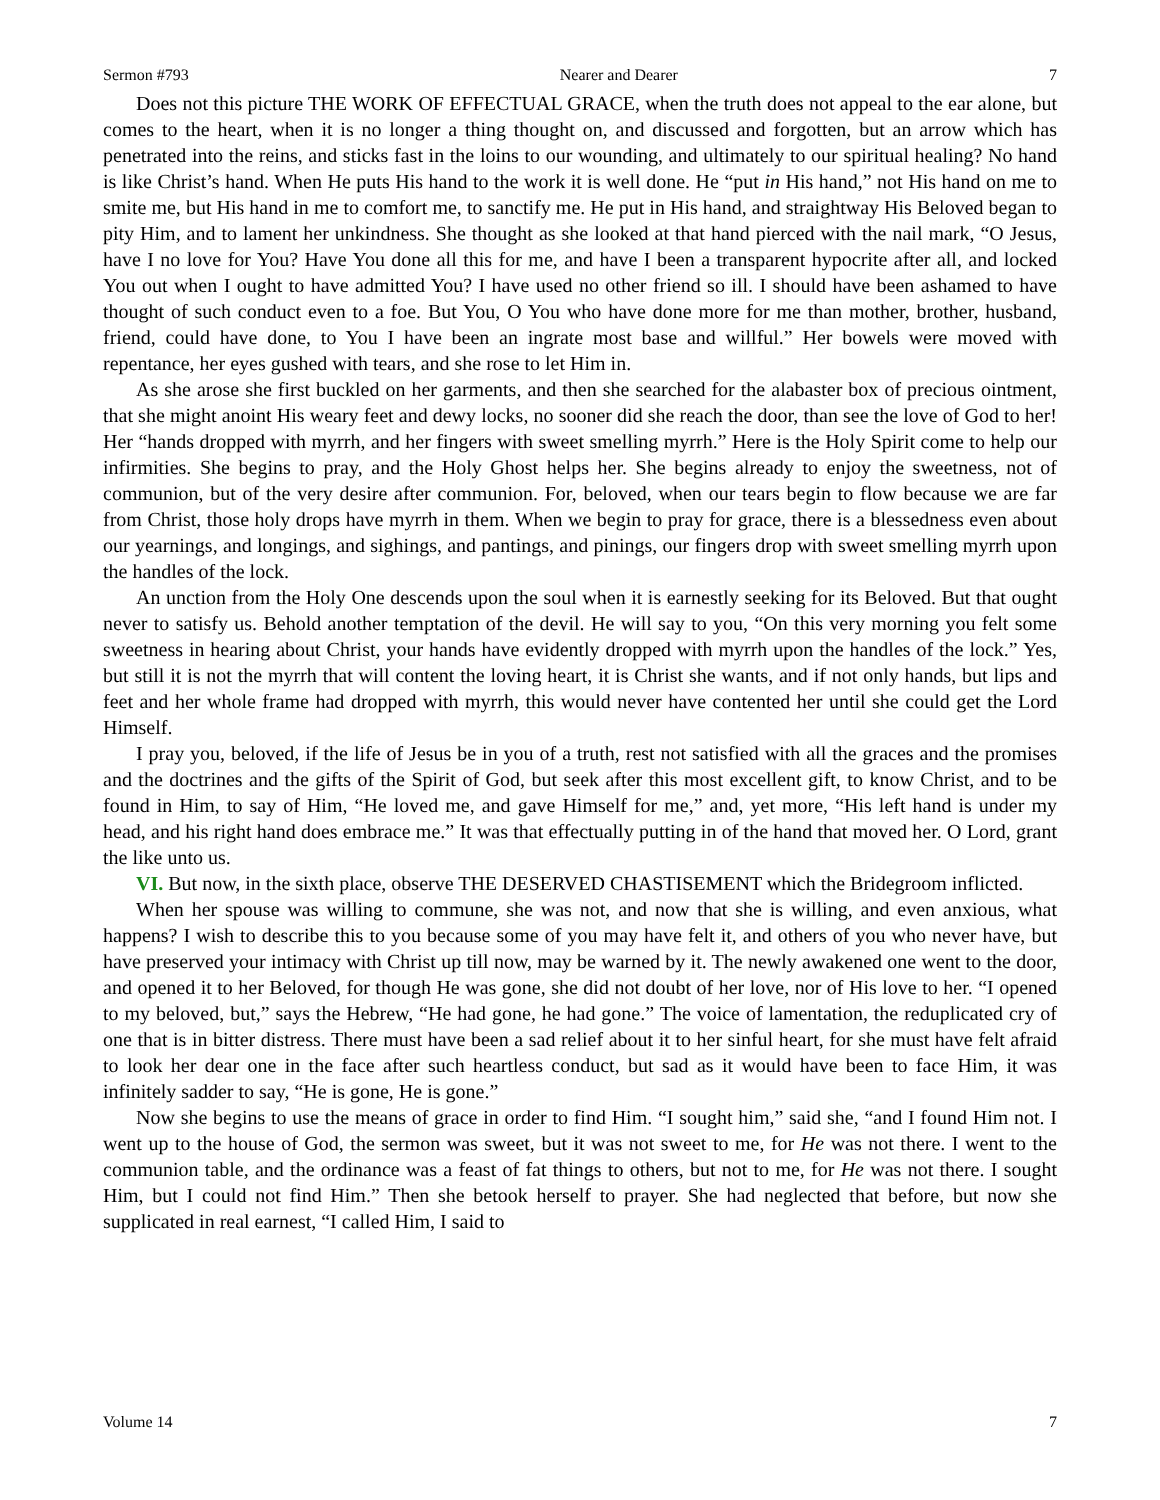Sermon #793 Nearer and Dearer 7
Does not this picture THE WORK OF EFFECTUAL GRACE, when the truth does not appeal to the ear alone, but comes to the heart, when it is no longer a thing thought on, and discussed and forgotten, but an arrow which has penetrated into the reins, and sticks fast in the loins to our wounding, and ultimately to our spiritual healing? No hand is like Christ’s hand. When He puts His hand to the work it is well done. He “put in His hand,” not His hand on me to smite me, but His hand in me to comfort me, to sanctify me. He put in His hand, and straightway His Beloved began to pity Him, and to lament her unkindness. She thought as she looked at that hand pierced with the nail mark, “O Jesus, have I no love for You? Have You done all this for me, and have I been a transparent hypocrite after all, and locked You out when I ought to have admitted You? I have used no other friend so ill. I should have been ashamed to have thought of such conduct even to a foe. But You, O You who have done more for me than mother, brother, husband, friend, could have done, to You I have been an ingrate most base and willful.” Her bowels were moved with repentance, her eyes gushed with tears, and she rose to let Him in.
As she arose she first buckled on her garments, and then she searched for the alabaster box of precious ointment, that she might anoint His weary feet and dewy locks, no sooner did she reach the door, than see the love of God to her! Her “hands dropped with myrrh, and her fingers with sweet smelling myrrh.” Here is the Holy Spirit come to help our infirmities. She begins to pray, and the Holy Ghost helps her. She begins already to enjoy the sweetness, not of communion, but of the very desire after communion. For, beloved, when our tears begin to flow because we are far from Christ, those holy drops have myrrh in them. When we begin to pray for grace, there is a blessedness even about our yearnings, and longings, and sighings, and pantings, and pinings, our fingers drop with sweet smelling myrrh upon the handles of the lock.
An unction from the Holy One descends upon the soul when it is earnestly seeking for its Beloved. But that ought never to satisfy us. Behold another temptation of the devil. He will say to you, “On this very morning you felt some sweetness in hearing about Christ, your hands have evidently dropped with myrrh upon the handles of the lock.” Yes, but still it is not the myrrh that will content the loving heart, it is Christ she wants, and if not only hands, but lips and feet and her whole frame had dropped with myrrh, this would never have contented her until she could get the Lord Himself.
I pray you, beloved, if the life of Jesus be in you of a truth, rest not satisfied with all the graces and the promises and the doctrines and the gifts of the Spirit of God, but seek after this most excellent gift, to know Christ, and to be found in Him, to say of Him, “He loved me, and gave Himself for me,” and, yet more, “His left hand is under my head, and his right hand does embrace me.” It was that effectually putting in of the hand that moved her. O Lord, grant the like unto us.
VI. But now, in the sixth place, observe THE DESERVED CHASTISEMENT which the Bridegroom inflicted.
When her spouse was willing to commune, she was not, and now that she is willing, and even anxious, what happens? I wish to describe this to you because some of you may have felt it, and others of you who never have, but have preserved your intimacy with Christ up till now, may be warned by it. The newly awakened one went to the door, and opened it to her Beloved, for though He was gone, she did not doubt of her love, nor of His love to her. “I opened to my beloved, but,” says the Hebrew, “He had gone, he had gone.” The voice of lamentation, the reduplicated cry of one that is in bitter distress. There must have been a sad relief about it to her sinful heart, for she must have felt afraid to look her dear one in the face after such heartless conduct, but sad as it would have been to face Him, it was infinitely sadder to say, “He is gone, He is gone.”
Now she begins to use the means of grace in order to find Him. “I sought him,” said she, “and I found Him not. I went up to the house of God, the sermon was sweet, but it was not sweet to me, for He was not there. I went to the communion table, and the ordinance was a feast of fat things to others, but not to me, for He was not there. I sought Him, but I could not find Him.” Then she betook herself to prayer. She had neglected that before, but now she supplicated in real earnest, “I called Him, I said to
Volume 14 7